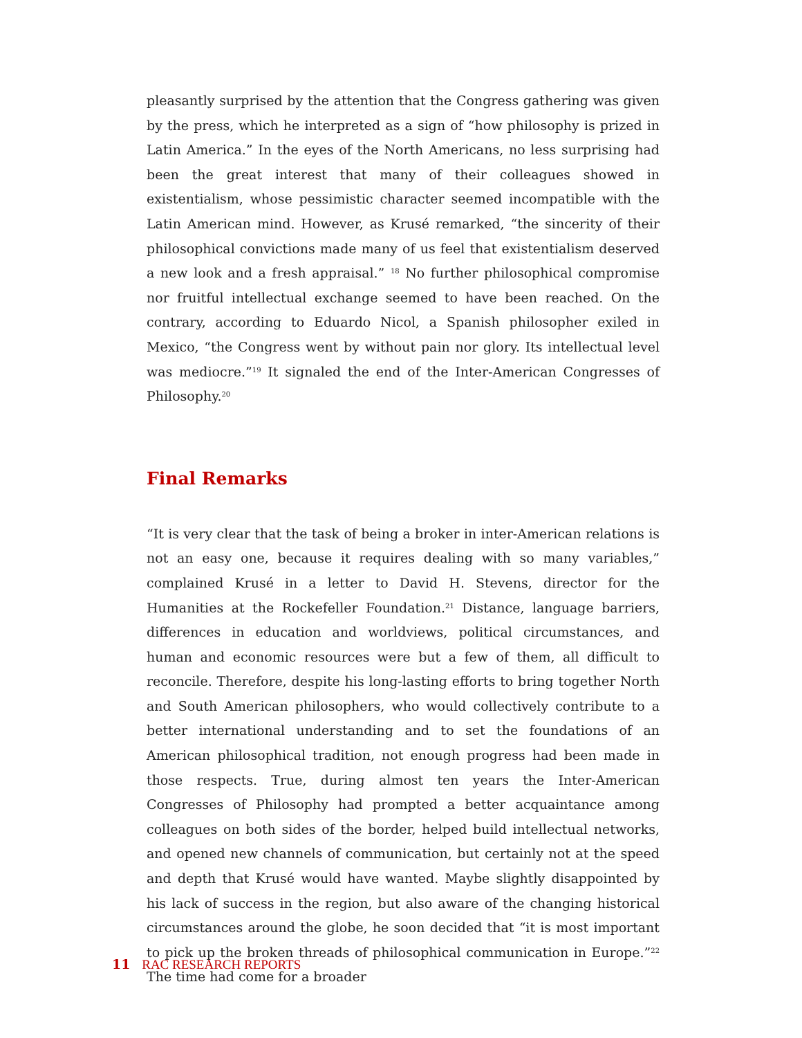pleasantly surprised by the attention that the Congress gathering was given by the press, which he interpreted as a sign of “how philosophy is prized in Latin America.” In the eyes of the North Americans, no less surprising had been the great interest that many of their colleagues showed in existentialism, whose pessimistic character seemed incompatible with the Latin American mind. However, as Krusé remarked, “the sincerity of their philosophical convictions made many of us feel that existentialism deserved a new look and a fresh appraisal.” <sup>18</sup> No further philosophical compromise nor fruitful intellectual exchange seemed to have been reached. On the contrary, according to Eduardo Nicol, a Spanish philosopher exiled in Mexico, “the Congress went by without pain nor glory. Its intellectual level was mediocre.”<sup>19</sup> It signaled the end of the Inter-American Congresses of Philosophy.<sup>20</sup>
Final Remarks
“It is very clear that the task of being a broker in inter-American relations is not an easy one, because it requires dealing with so many variables,” complained Krusé in a letter to David H. Stevens, director for the Humanities at the Rockefeller Foundation.<sup>21</sup> Distance, language barriers, differences in education and worldviews, political circumstances, and human and economic resources were but a few of them, all difficult to reconcile. Therefore, despite his long-lasting efforts to bring together North and South American philosophers, who would collectively contribute to a better international understanding and to set the foundations of an American philosophical tradition, not enough progress had been made in those respects. True, during almost ten years the Inter-American Congresses of Philosophy had prompted a better acquaintance among colleagues on both sides of the border, helped build intellectual networks, and opened new channels of communication, but certainly not at the speed and depth that Krusé would have wanted. Maybe slightly disappointed by his lack of success in the region, but also aware of the changing historical circumstances around the globe, he soon decided that “it is most important to pick up the broken threads of philosophical communication in Europe.”<sup>22</sup> The time had come for a broader
11 RAC RESEARCH REPORTS